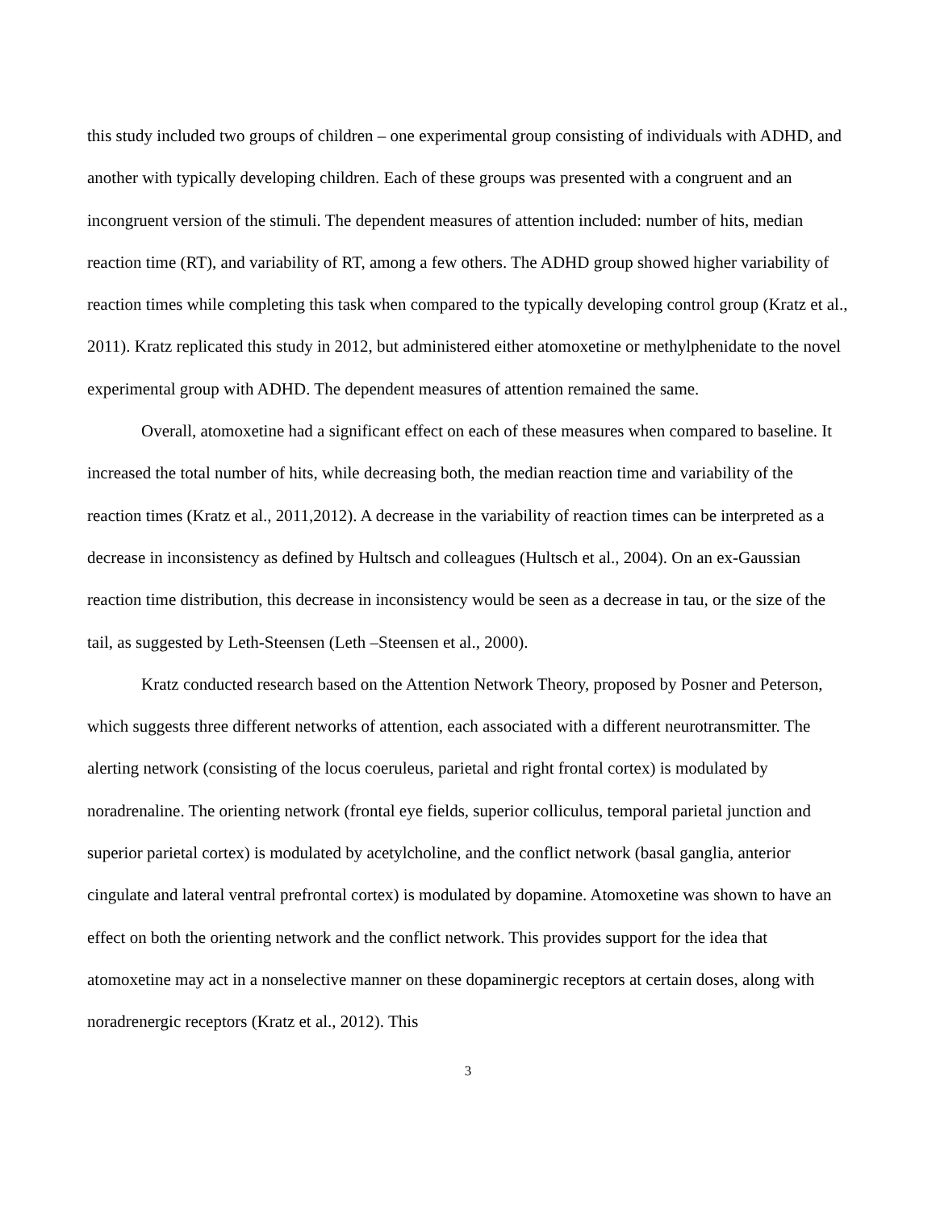this study included two groups of children – one experimental group consisting of individuals with ADHD, and another with typically developing children. Each of these groups was presented with a congruent and an incongruent version of the stimuli. The dependent measures of attention included: number of hits, median reaction time (RT), and variability of RT, among a few others. The ADHD group showed higher variability of reaction times while completing this task when compared to the typically developing control group (Kratz et al., 2011). Kratz replicated this study in 2012, but administered either atomoxetine or methylphenidate to the novel experimental group with ADHD. The dependent measures of attention remained the same.
Overall, atomoxetine had a significant effect on each of these measures when compared to baseline. It increased the total number of hits, while decreasing both, the median reaction time and variability of the reaction times (Kratz et al., 2011,2012). A decrease in the variability of reaction times can be interpreted as a decrease in inconsistency as defined by Hultsch and colleagues (Hultsch et al., 2004). On an ex-Gaussian reaction time distribution, this decrease in inconsistency would be seen as a decrease in tau, or the size of the tail, as suggested by Leth-Steensen (Leth –Steensen et al., 2000).
Kratz conducted research based on the Attention Network Theory, proposed by Posner and Peterson, which suggests three different networks of attention, each associated with a different neurotransmitter. The alerting network (consisting of the locus coeruleus, parietal and right frontal cortex) is modulated by noradrenaline. The orienting network (frontal eye fields, superior colliculus, temporal parietal junction and superior parietal cortex) is modulated by acetylcholine, and the conflict network (basal ganglia, anterior cingulate and lateral ventral prefrontal cortex) is modulated by dopamine. Atomoxetine was shown to have an effect on both the orienting network and the conflict network. This provides support for the idea that atomoxetine may act in a nonselective manner on these dopaminergic receptors at certain doses, along with noradrenergic receptors (Kratz et al., 2012). This
3